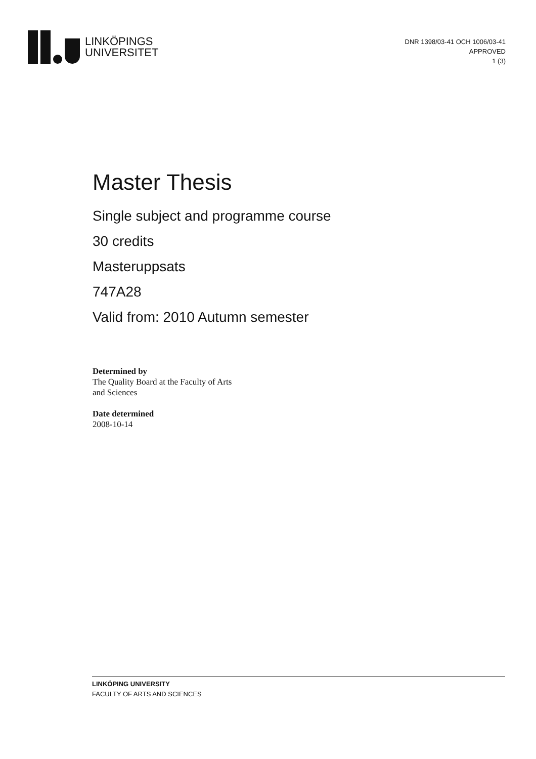LINKÖPINGS
UNIVERSITET
DNR 1398/03-41 OCH 1006/03-41
APPROVED
1 (3)
Master Thesis
Single subject and programme course
30 credits
Masteruppsats
747A28
Valid from: 2010 Autumn semester
Determined by
The Quality Board at the Faculty of Arts
and Sciences
Date determined
2008-10-14
LINKÖPING UNIVERSITY
FACULTY OF ARTS AND SCIENCES